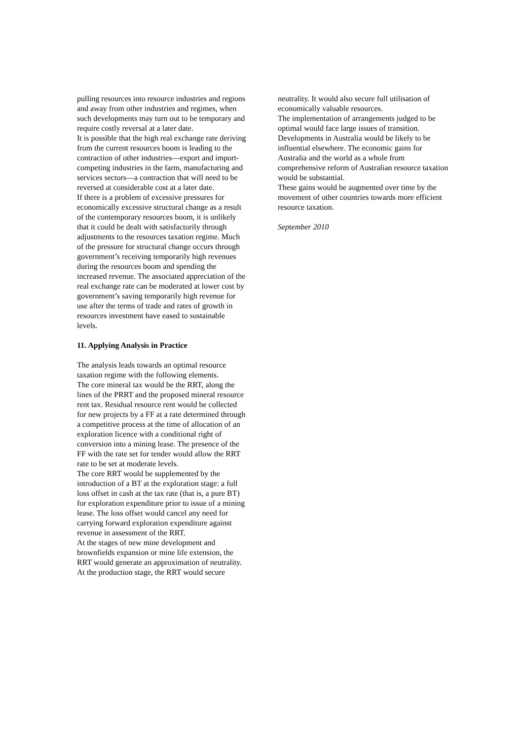pulling resources into resource industries and regions and away from other industries and regimes, when such developments may turn out to be temporary and require costly reversal at a later date.
It is possible that the high real exchange rate deriving from the current resources boom is leading to the contraction of other industries—export and import-competing industries in the farm, manufacturing and services sectors—a contraction that will need to be reversed at considerable cost at a later date.
If there is a problem of excessive pressures for economically excessive structural change as a result of the contemporary resources boom, it is unlikely that it could be dealt with satisfactorily through adjustments to the resources taxation regime. Much of the pressure for structural change occurs through government’s receiving temporarily high revenues during the resources boom and spending the increased revenue. The associated appreciation of the real exchange rate can be moderated at lower cost by government’s saving temporarily high revenue for use after the terms of trade and rates of growth in resources investment have eased to sustainable levels.
11. Applying Analysis in Practice
The analysis leads towards an optimal resource taxation regime with the following elements.
The core mineral tax would be the RRT, along the lines of the PRRT and the proposed mineral resource rent tax. Residual resource rent would be collected for new projects by a FF at a rate determined through a competitive process at the time of allocation of an exploration licence with a conditional right of conversion into a mining lease. The presence of the FF with the rate set for tender would allow the RRT rate to be set at moderate levels.
The core RRT would be supplemented by the introduction of a BT at the exploration stage: a full loss offset in cash at the tax rate (that is, a pure BT) for exploration expenditure prior to issue of a mining lease. The loss offset would cancel any need for carrying forward exploration expenditure against revenue in assessment of the RRT.
At the stages of new mine development and brownfields expansion or mine life extension, the RRT would generate an approximation of neutrality.
At the production stage, the RRT would secure
neutrality. It would also secure full utilisation of economically valuable resources.
The implementation of arrangements judged to be optimal would face large issues of transition.
Developments in Australia would be likely to be influential elsewhere. The economic gains for Australia and the world as a whole from comprehensive reform of Australian resource taxation would be substantial.
These gains would be augmented over time by the movement of other countries towards more efficient resource taxation.
September 2010